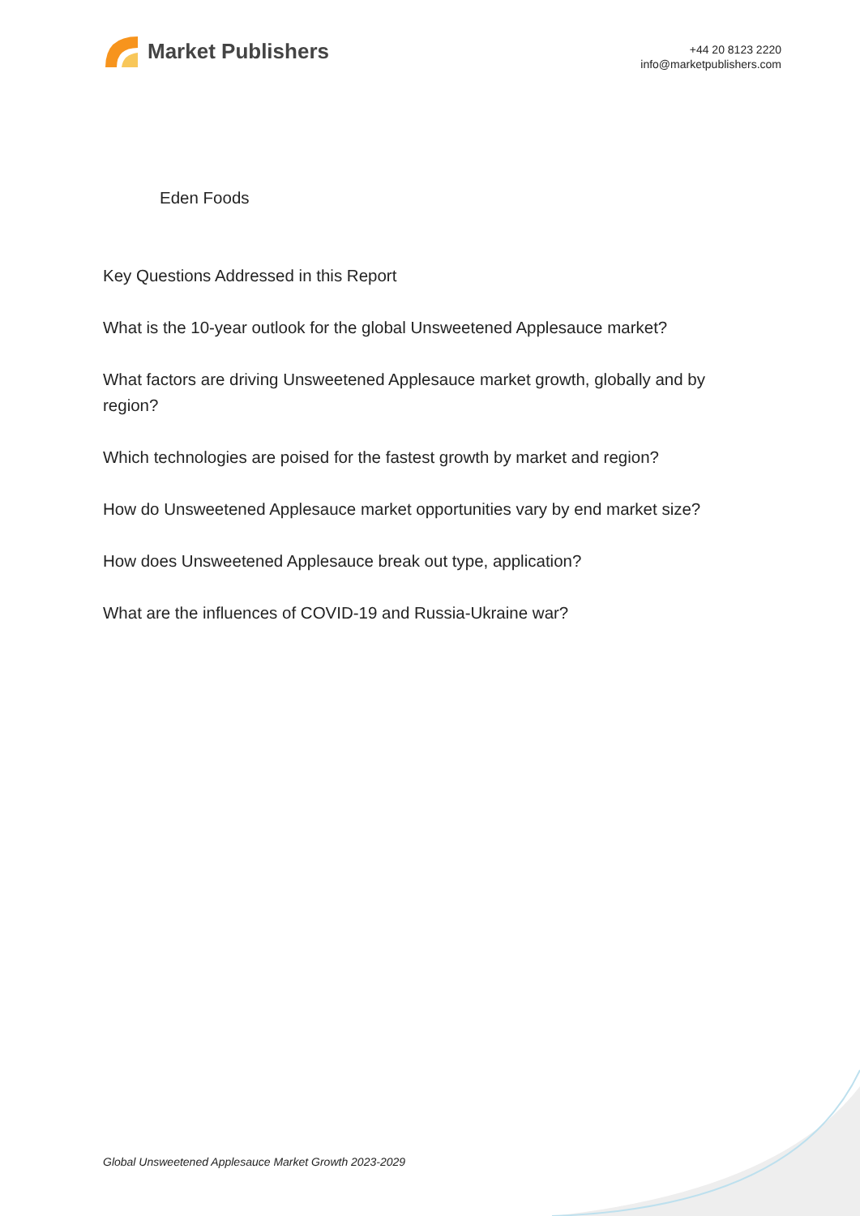Market Publishers
+44 20 8123 2220
info@marketpublishers.com
Eden Foods
Key Questions Addressed in this Report
What is the 10-year outlook for the global Unsweetened Applesauce market?
What factors are driving Unsweetened Applesauce market growth, globally and by region?
Which technologies are poised for the fastest growth by market and region?
How do Unsweetened Applesauce market opportunities vary by end market size?
How does Unsweetened Applesauce break out type, application?
What are the influences of COVID-19 and Russia-Ukraine war?
Global Unsweetened Applesauce Market Growth 2023-2029